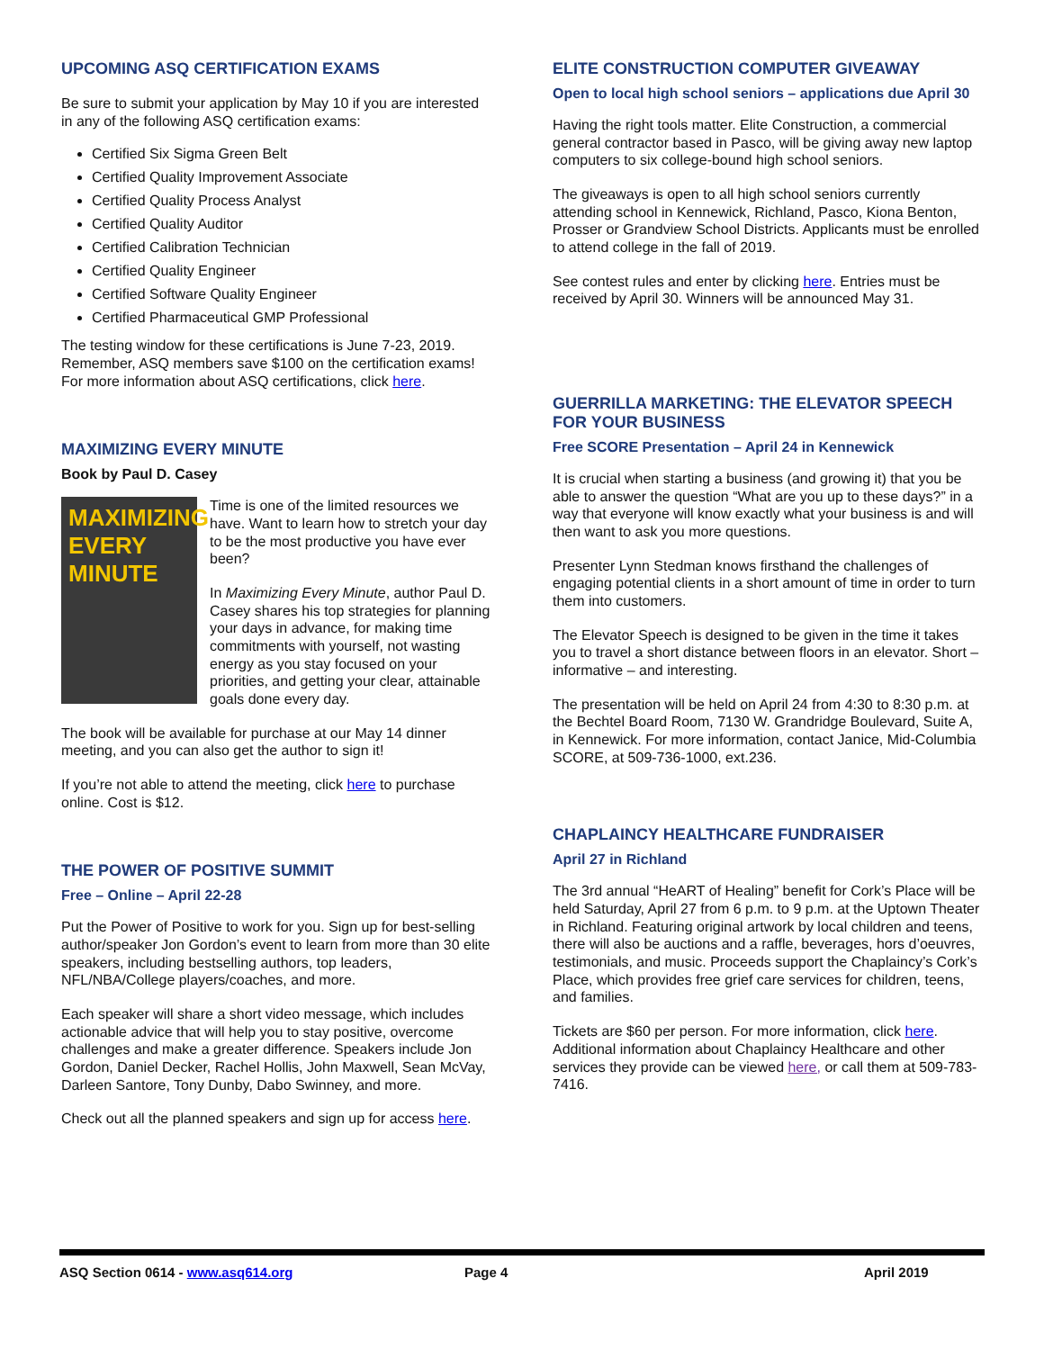UPCOMING ASQ CERTIFICATION EXAMS
Be sure to submit your application by May 10 if you are interested in any of the following ASQ certification exams:
Certified Six Sigma Green Belt
Certified Quality Improvement Associate
Certified Quality Process Analyst
Certified Quality Auditor
Certified Calibration Technician
Certified Quality Engineer
Certified Software Quality Engineer
Certified Pharmaceutical GMP Professional
The testing window for these certifications is June 7-23, 2019. Remember, ASQ members save $100 on the certification exams! For more information about ASQ certifications, click here.
MAXIMIZING EVERY MINUTE
Book by Paul D. Casey
MAXIMIZING EVERY MINUTE
Time is one of the limited resources we have. Want to learn how to stretch your day to be the most productive you have ever been?
In Maximizing Every Minute, author Paul D. Casey shares his top strategies for planning your days in advance, for making time commitments with yourself, not wasting energy as you stay focused on your priorities, and getting your clear, attainable goals done every day.
The book will be available for purchase at our May 14 dinner meeting, and you can also get the author to sign it!
If you’re not able to attend the meeting, click here to purchase online. Cost is $12.
THE POWER OF POSITIVE SUMMIT
Free – Online – April 22-28
Put the Power of Positive to work for you. Sign up for best-selling author/speaker Jon Gordon’s event to learn from more than 30 elite speakers, including bestselling authors, top leaders, NFL/NBA/College players/coaches, and more.
Each speaker will share a short video message, which includes actionable advice that will help you to stay positive, overcome challenges and make a greater difference. Speakers include Jon Gordon, Daniel Decker, Rachel Hollis, John Maxwell, Sean McVay, Darleen Santore, Tony Dunby, Dabo Swinney, and more.
Check out all the planned speakers and sign up for access here.
ELITE CONSTRUCTION COMPUTER GIVEAWAY
Open to local high school seniors – applications due April 30
Having the right tools matter. Elite Construction, a commercial general contractor based in Pasco, will be giving away new laptop computers to six college-bound high school seniors.
The giveaways is open to all high school seniors currently attending school in Kennewick, Richland, Pasco, Kiona Benton, Prosser or Grandview School Districts. Applicants must be enrolled to attend college in the fall of 2019.
See contest rules and enter by clicking here. Entries must be received by April 30. Winners will be announced May 31.
GUERRILLA MARKETING: THE ELEVATOR SPEECH FOR YOUR BUSINESS
Free SCORE Presentation – April 24 in Kennewick
It is crucial when starting a business (and growing it) that you be able to answer the question “What are you up to these days?” in a way that everyone will know exactly what your business is and will then want to ask you more questions.
Presenter Lynn Stedman knows firsthand the challenges of engaging potential clients in a short amount of time in order to turn them into customers.
The Elevator Speech is designed to be given in the time it takes you to travel a short distance between floors in an elevator. Short – informative – and interesting.
The presentation will be held on April 24 from 4:30 to 8:30 p.m. at the Bechtel Board Room, 7130 W. Grandridge Boulevard, Suite A, in Kennewick. For more information, contact Janice, Mid-Columbia SCORE, at 509-736-1000, ext.236.
CHAPLAINCY HEALTHCARE FUNDRAISER
April 27 in Richland
The 3rd annual “HeART of Healing” benefit for Cork’s Place will be held Saturday, April 27 from 6 p.m. to 9 p.m. at the Uptown Theater in Richland. Featuring original artwork by local children and teens, there will also be auctions and a raffle, beverages, hors d’oeuvres, testimonials, and music. Proceeds support the Chaplaincy’s Cork’s Place, which provides free grief care services for children, teens, and families.
Tickets are $60 per person. For more information, click here. Additional information about Chaplaincy Healthcare and other services they provide can be viewed here, or call them at 509-783-7416.
ASQ Section 0614 - www.asq614.org Page 4 April 2019